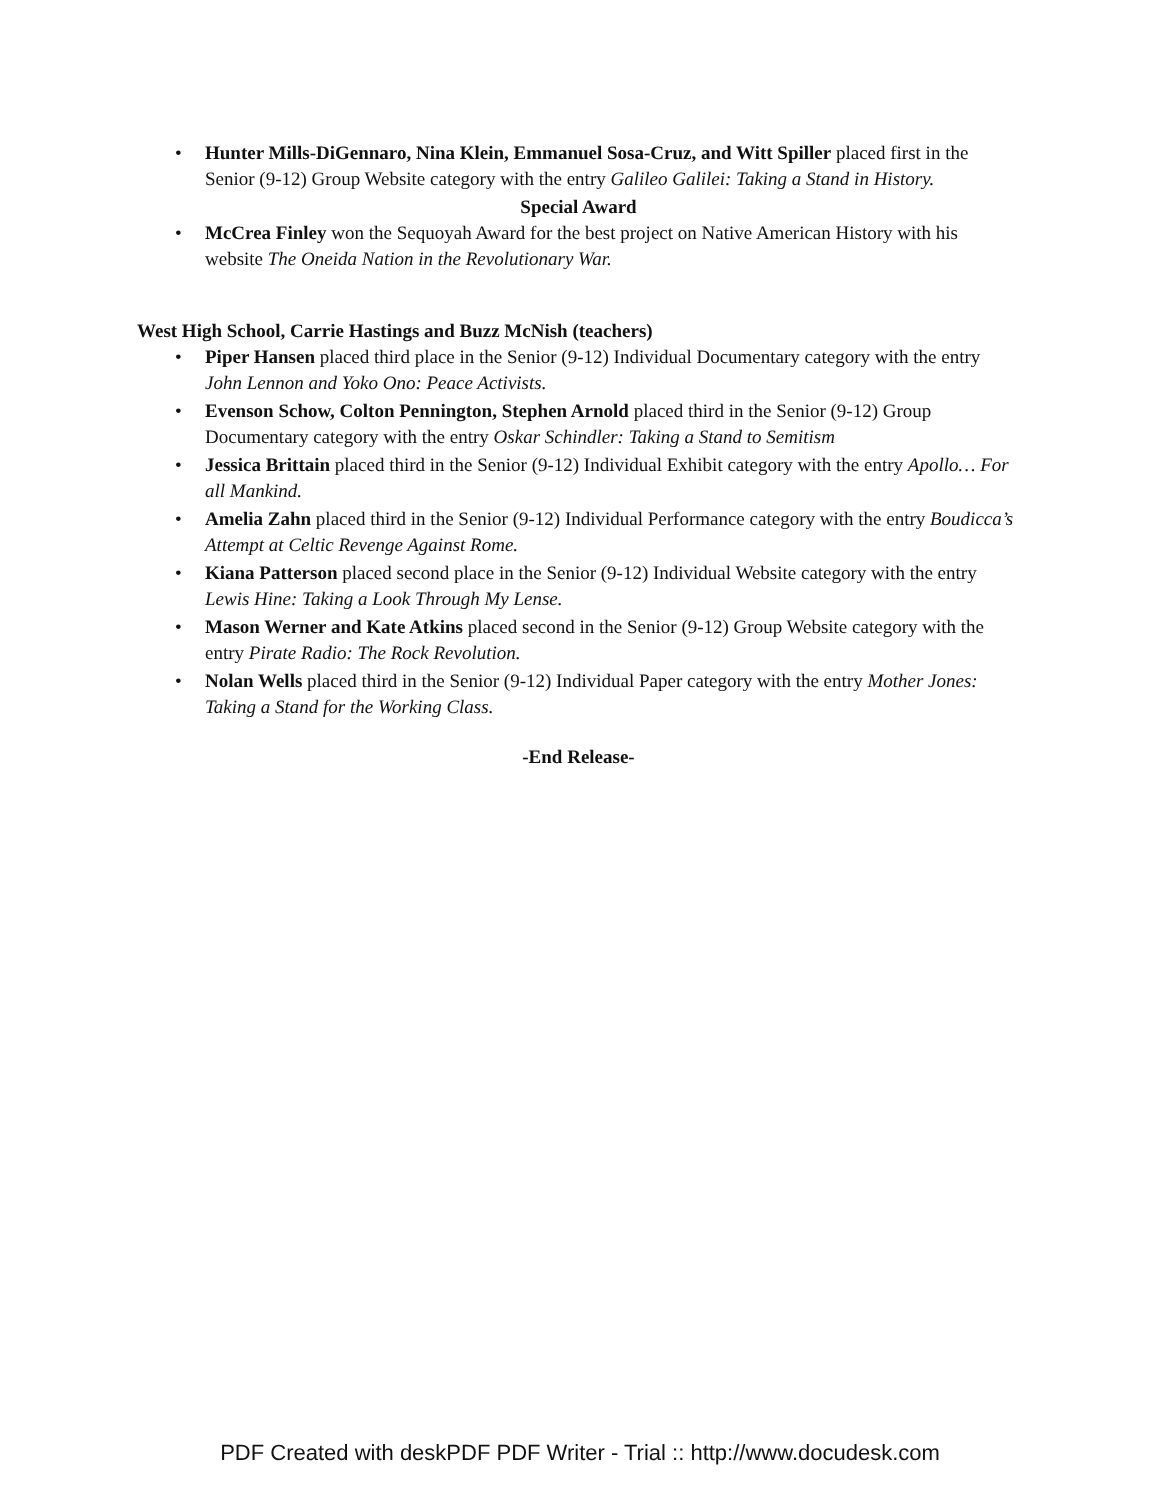• Hunter Mills-DiGennaro, Nina Klein, Emmanuel Sosa-Cruz, and Witt Spiller placed first in the Senior (9-12) Group Website category with the entry Galileo Galilei: Taking a Stand in History.
Special Award
• McCrea Finley won the Sequoyah Award for the best project on Native American History with his website The Oneida Nation in the Revolutionary War.
West High School, Carrie Hastings and Buzz McNish (teachers)
• Piper Hansen placed third place in the Senior (9-12) Individual Documentary category with the entry John Lennon and Yoko Ono: Peace Activists.
• Evenson Schow, Colton Pennington, Stephen Arnold placed third in the Senior (9-12) Group Documentary category with the entry Oskar Schindler: Taking a Stand to Semitism
• Jessica Brittain placed third in the Senior (9-12) Individual Exhibit category with the entry Apollo… For all Mankind.
• Amelia Zahn placed third in the Senior (9-12) Individual Performance category with the entry Boudicca’s Attempt at Celtic Revenge Against Rome.
• Kiana Patterson placed second place in the Senior (9-12) Individual Website category with the entry Lewis Hine: Taking a Look Through My Lense.
• Mason Werner and Kate Atkins placed second in the Senior (9-12) Group Website category with the entry Pirate Radio: The Rock Revolution.
• Nolan Wells placed third in the Senior (9-12) Individual Paper category with the entry Mother Jones: Taking a Stand for the Working Class.
-End Release-
PDF Created with deskPDF PDF Writer - Trial :: http://www.docudesk.com